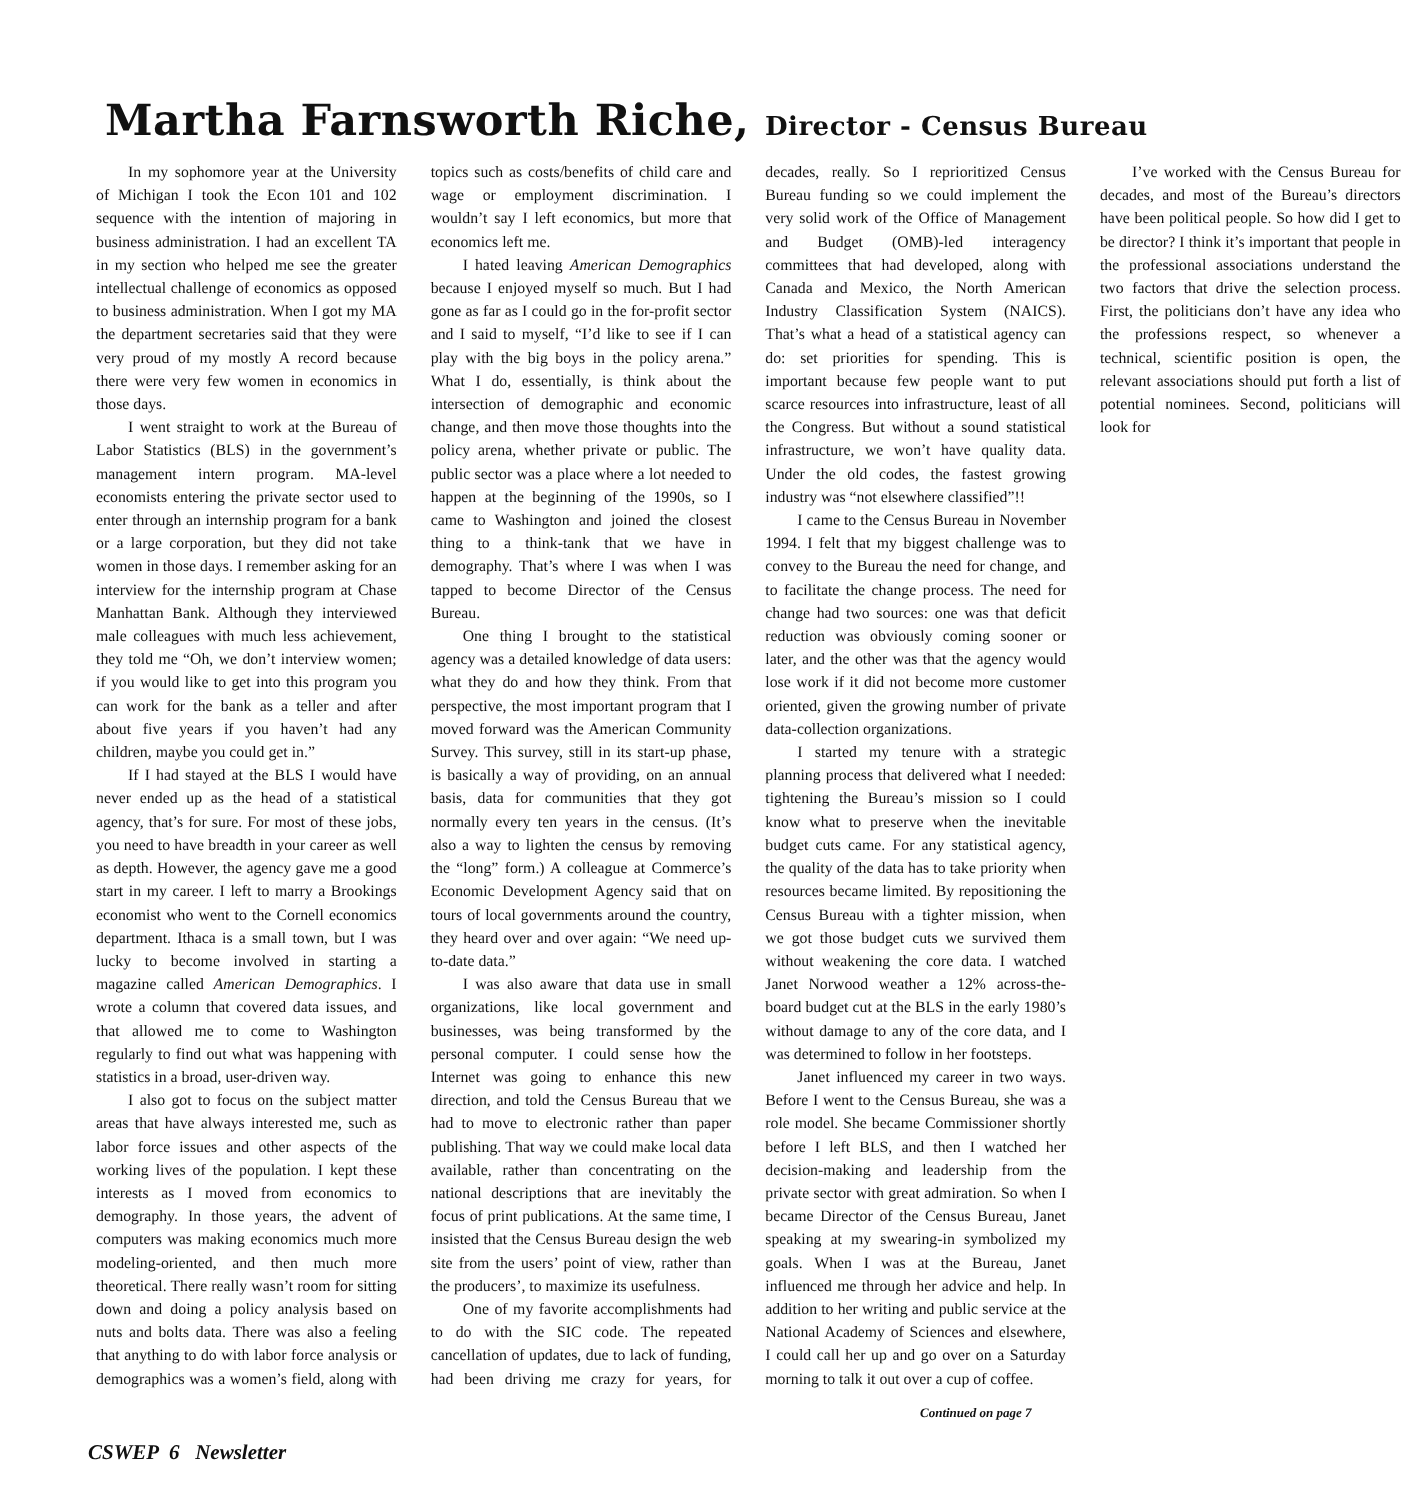Martha Farnsworth Riche, Director - Census Bureau
In my sophomore year at the University of Michigan I took the Econ 101 and 102 sequence with the intention of majoring in business administration. I had an excellent TA in my section who helped me see the greater intellectual challenge of economics as opposed to business administration. When I got my MA the department secretaries said that they were very proud of my mostly A record because there were very few women in economics in those days.
I went straight to work at the Bureau of Labor Statistics (BLS) in the government’s management intern program. MA-level economists entering the private sector used to enter through an internship program for a bank or a large corporation, but they did not take women in those days. I remember asking for an interview for the internship program at Chase Manhattan Bank. Although they interviewed male colleagues with much less achievement, they told me “Oh, we don’t interview women; if you would like to get into this program you can work for the bank as a teller and after about five years if you haven’t had any children, maybe you could get in.”
If I had stayed at the BLS I would have never ended up as the head of a statistical agency, that’s for sure. For most of these jobs, you need to have breadth in your career as well as depth. However, the agency gave me a good start in my career. I left to marry a Brookings economist who went to the Cornell economics department. Ithaca is a small town, but I was lucky to become involved in starting a magazine called American Demographics. I wrote a column that covered data issues, and that allowed me to come to Washington regularly to find out what was happening with statistics in a broad, user-driven way.
I also got to focus on the subject matter areas that have always interested me, such as labor force issues and other aspects of the working lives of the population. I kept these interests as I moved from economics to demography. In those years, the advent of computers was making economics much more modeling-oriented, and then much more theoretical. There really wasn’t room for sitting down and doing a policy analysis based on nuts and bolts data. There was also a feeling that anything to do with labor force analysis or demographics was a women’s field, along with topics such as costs/benefits of child care and wage or employment discrimination. I wouldn’t say I left economics, but more that economics left me.
I hated leaving American Demographics because I enjoyed myself so much. But I had gone as far as I could go in the for-profit sector and I said to myself, “I’d like to see if I can play with the big boys in the policy arena.” What I do, essentially, is think about the intersection of demographic and economic change, and then move those thoughts into the policy arena, whether private or public. The public sector was a place where a lot needed to happen at the beginning of the 1990s, so I came to Washington and joined the closest thing to a think-tank that we have in demography. That’s where I was when I was tapped to become Director of the Census Bureau.
One thing I brought to the statistical agency was a detailed knowledge of data users: what they do and how they think. From that perspective, the most important program that I moved forward was the American Community Survey. This survey, still in its start-up phase, is basically a way of providing, on an annual basis, data for communities that they got normally every ten years in the census. (It’s also a way to lighten the census by removing the “long” form.) A colleague at Commerce’s Economic Development Agency said that on tours of local governments around the country, they heard over and over again: “We need up-to-date data.”
I was also aware that data use in small organizations, like local government and businesses, was being transformed by the personal computer. I could sense how the Internet was going to enhance this new direction, and told the Census Bureau that we had to move to electronic rather than paper publishing. That way we could make local data available, rather than concentrating on the national descriptions that are inevitably the focus of print publications. At the same time, I insisted that the Census Bureau design the web site from the users’ point of view, rather than the producers’, to maximize its usefulness.
One of my favorite accomplishments had to do with the SIC code. The repeated cancellation of updates, due to lack of funding, had been driving me crazy for years, for decades, really. So I reprioritized Census Bureau funding so we could implement the very solid work of the Office of Management and Budget (OMB)-led interagency committees that had developed, along with Canada and Mexico, the North American Industry Classification System (NAICS). That’s what a head of a statistical agency can do: set priorities for spending. This is important because few people want to put scarce resources into infrastructure, least of all the Congress. But without a sound statistical infrastructure, we won’t have quality data. Under the old codes, the fastest growing industry was “not elsewhere classified”!!
I came to the Census Bureau in November 1994. I felt that my biggest challenge was to convey to the Bureau the need for change, and to facilitate the change process. The need for change had two sources: one was that deficit reduction was obviously coming sooner or later, and the other was that the agency would lose work if it did not become more customer oriented, given the growing number of private data-collection organizations.
I started my tenure with a strategic planning process that delivered what I needed: tightening the Bureau’s mission so I could know what to preserve when the inevitable budget cuts came. For any statistical agency, the quality of the data has to take priority when resources became limited. By repositioning the Census Bureau with a tighter mission, when we got those budget cuts we survived them without weakening the core data. I watched Janet Norwood weather a 12% across-the-board budget cut at the BLS in the early 1980’s without damage to any of the core data, and I was determined to follow in her footsteps.
Janet influenced my career in two ways. Before I went to the Census Bureau, she was a role model. She became Commissioner shortly before I left BLS, and then I watched her decision-making and leadership from the private sector with great admiration. So when I became Director of the Census Bureau, Janet speaking at my swearing-in symbolized my goals. When I was at the Bureau, Janet influenced me through her advice and help. In addition to her writing and public service at the National Academy of Sciences and elsewhere, I could call her up and go over on a Saturday morning to talk it out over a cup of coffee.
I’ve worked with the Census Bureau for decades, and most of the Bureau’s directors have been political people. So how did I get to be director? I think it’s important that people in the professional associations understand the two factors that drive the selection process. First, the politicians don’t have any idea who the professions respect, so whenever a technical, scientific position is open, the relevant associations should put forth a list of potential nominees. Second, politicians will look for
Continued on page 7
CSWEP 6 Newsletter